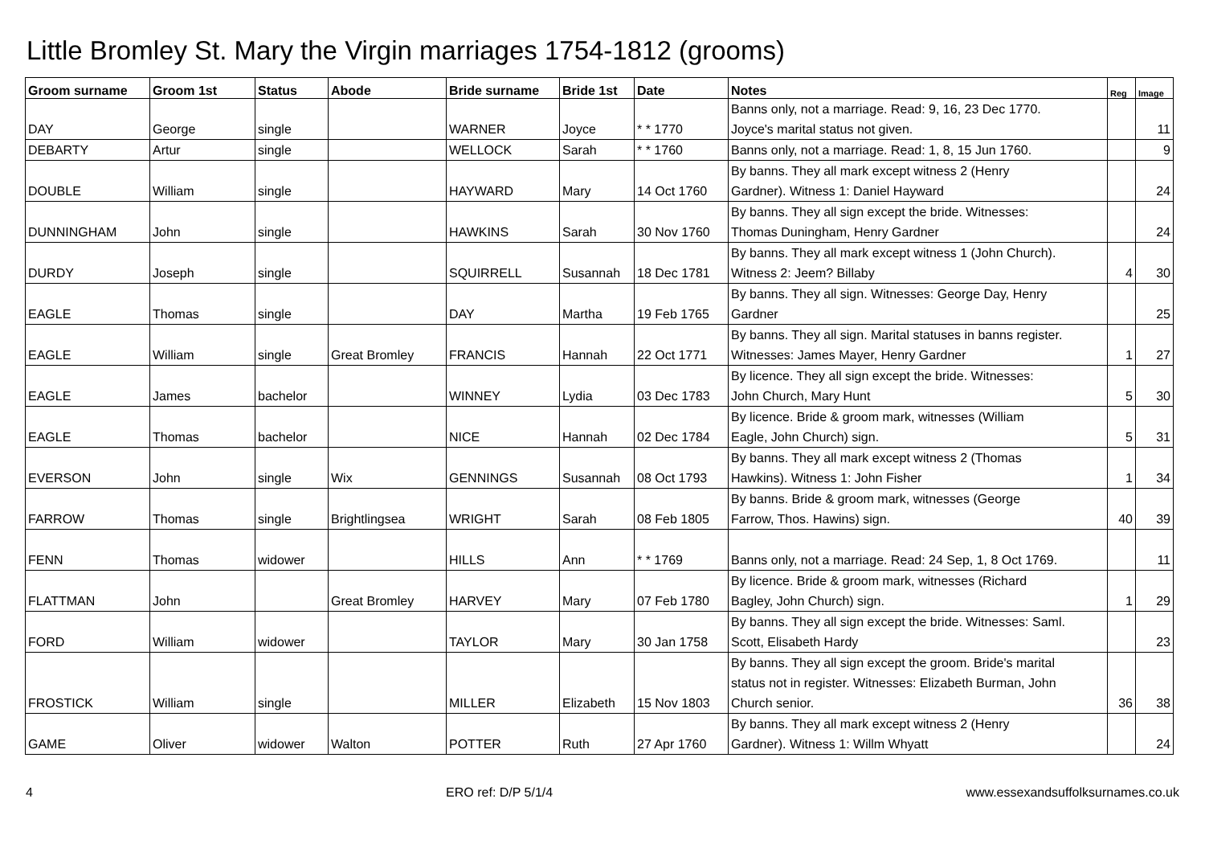Little Bromley St. Mary the Virgin marriages 1754-1812 (grooms)
| Groom surname | Groom 1st | Status | Abode | Bride surname | Bride 1st | Date | Notes | Reg | Image |
| --- | --- | --- | --- | --- | --- | --- | --- | --- | --- |
| DAY | George | single | | WARNER | Joyce | * * 1770 | Banns only, not a marriage. Read: 9, 16, 23 Dec 1770. Joyce's marital status not given. | | 11 |
| DEBARTY | Artur | single | | WELLOCK | Sarah | * * 1760 | Banns only, not a marriage. Read: 1, 8, 15 Jun 1760. | | 9 |
| DOUBLE | William | single | | HAYWARD | Mary | 14 Oct 1760 | By banns. They all mark except witness 2 (Henry Gardner). Witness 1: Daniel Hayward | | 24 |
| DUNNINGHAM | John | single | | HAWKINS | Sarah | 30 Nov 1760 | By banns. They all sign except the bride. Witnesses: Thomas Duningham, Henry Gardner | | 24 |
| DURDY | Joseph | single | | SQUIRRELL | Susannah | 18 Dec 1781 | By banns. They all mark except witness 1 (John Church). Witness 2: Jeem? Billaby | 4 | 30 |
| EAGLE | Thomas | single | | DAY | Martha | 19 Feb 1765 | By banns. They all sign. Witnesses: George Day, Henry Gardner | | 25 |
| EAGLE | William | single | Great Bromley | FRANCIS | Hannah | 22 Oct 1771 | By banns. They all sign. Marital statuses in banns register. Witnesses: James Mayer, Henry Gardner | 1 | 27 |
| EAGLE | James | bachelor | | WINNEY | Lydia | 03 Dec 1783 | By licence. They all sign except the bride. Witnesses: John Church, Mary Hunt | 5 | 30 |
| EAGLE | Thomas | bachelor | | NICE | Hannah | 02 Dec 1784 | By licence. Bride & groom mark, witnesses (William Eagle, John Church) sign. | 5 | 31 |
| EVERSON | John | single | Wix | GENNINGS | Susannah | 08 Oct 1793 | By banns. They all mark except witness 2 (Thomas Hawkins). Witness 1: John Fisher | 1 | 34 |
| FARROW | Thomas | single | Brightlingsea | WRIGHT | Sarah | 08 Feb 1805 | By banns. Bride & groom mark, witnesses (George Farrow, Thos. Hawins) sign. | 40 | 39 |
| FENN | Thomas | widower | | HILLS | Ann | * * 1769 | Banns only, not a marriage. Read: 24 Sep, 1, 8 Oct 1769. | | 11 |
| FLATTMAN | John | | Great Bromley | HARVEY | Mary | 07 Feb 1780 | By licence. Bride & groom mark, witnesses (Richard Bagley, John Church) sign. | 1 | 29 |
| FORD | William | widower | | TAYLOR | Mary | 30 Jan 1758 | By banns. They all sign except the bride. Witnesses: Saml. Scott, Elisabeth Hardy | | 23 |
| FROSTICK | William | single | | MILLER | Elizabeth | 15 Nov 1803 | By banns. They all sign except the groom. Bride's marital status not in register. Witnesses: Elizabeth Burman, John Church senior. | 36 | 38 |
| GAME | Oliver | widower | Walton | POTTER | Ruth | 27 Apr 1760 | By banns. They all mark except witness 2 (Henry Gardner). Witness 1: Willm Whyatt | | 24 |
4 ERO ref: D/P 5/1/4 www.essexandsuffolksurnames.co.uk